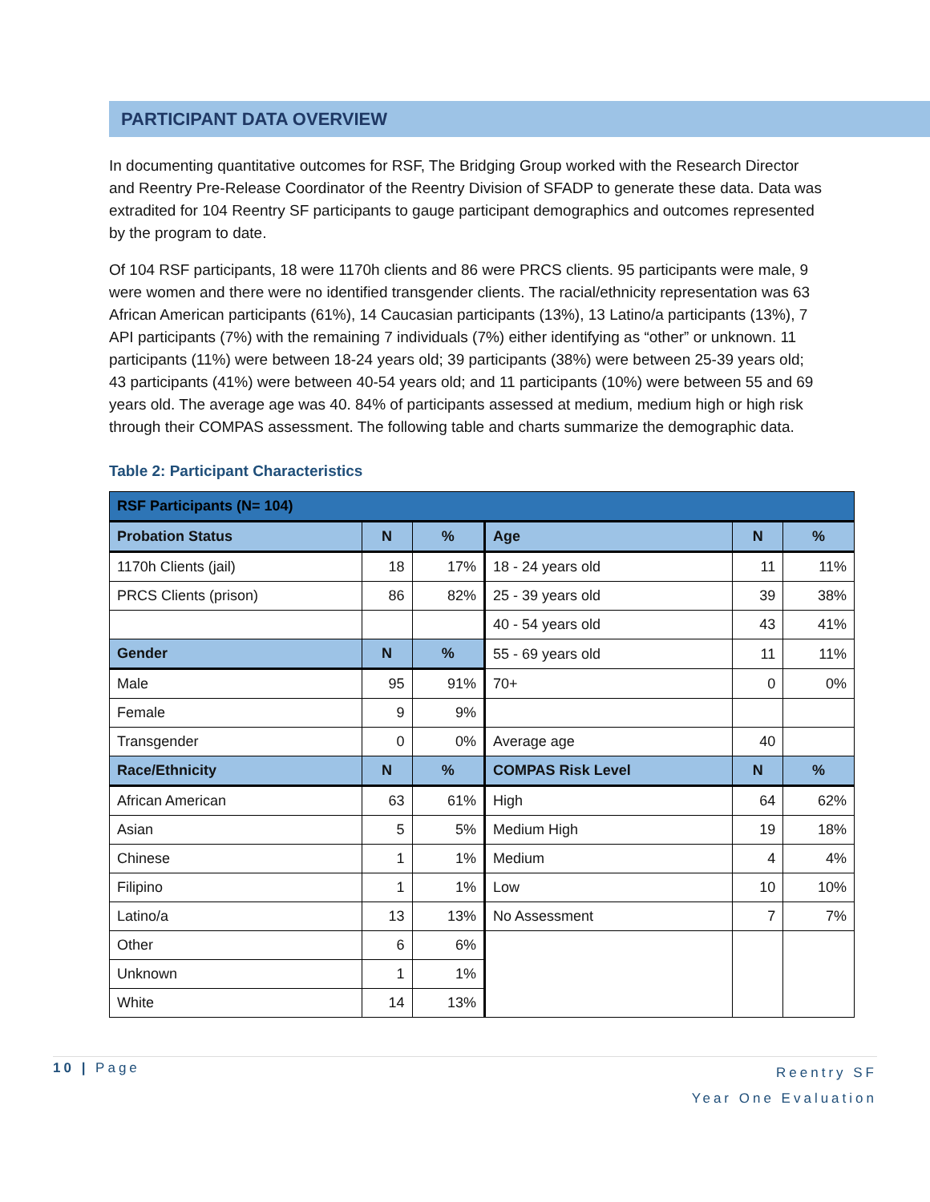PARTICIPANT DATA OVERVIEW
In documenting quantitative outcomes for RSF, The Bridging Group worked with the Research Director and Reentry Pre-Release Coordinator of the Reentry Division of SFADP to generate these data. Data was extradited for 104 Reentry SF participants to gauge participant demographics and outcomes represented by the program to date.
Of 104 RSF participants, 18 were 1170h clients and 86 were PRCS clients. 95 participants were male, 9 were women and there were no identified transgender clients. The racial/ethnicity representation was 63 African American participants (61%), 14 Caucasian participants (13%), 13 Latino/a participants (13%), 7 API participants (7%) with the remaining 7 individuals (7%) either identifying as “other” or unknown. 11 participants (11%) were between 18-24 years old; 39 participants (38%) were between 25-39 years old; 43 participants (41%) were between 40-54 years old; and 11 participants (10%) were between 55 and 69 years old. The average age was 40. 84% of participants assessed at medium, medium high or high risk through their COMPAS assessment. The following table and charts summarize the demographic data.
Table 2: Participant Characteristics
| RSF Participants (N= 104) | | | | | |
| --- | --- | --- | --- | --- | --- |
| Probation Status | N | % | Age | N | % |
| 1170h Clients (jail) | 18 | 17% | 18 - 24 years old | 11 | 11% |
| PRCS Clients (prison) | 86 | 82% | 25 - 39 years old | 39 | 38% |
| | | | 40 - 54 years old | 43 | 41% |
| Gender | N | % | 55 - 69 years old | 11 | 11% |
| Male | 95 | 91% | 70+ | 0 | 0% |
| Female | 9 | 9% | | | |
| Transgender | 0 | 0% | Average age | 40 | |
| Race/Ethnicity | N | % | COMPAS Risk Level | N | % |
| African American | 63 | 61% | High | 64 | 62% |
| Asian | 5 | 5% | Medium High | 19 | 18% |
| Chinese | 1 | 1% | Medium | 4 | 4% |
| Filipino | 1 | 1% | Low | 10 | 10% |
| Latino/a | 13 | 13% | No Assessment | 7 | 7% |
| Other | 6 | 6% | | | |
| Unknown | 1 | 1% | | | |
| White | 14 | 13% | | | |
10 | Page
Reentry SF
Year One Evaluation